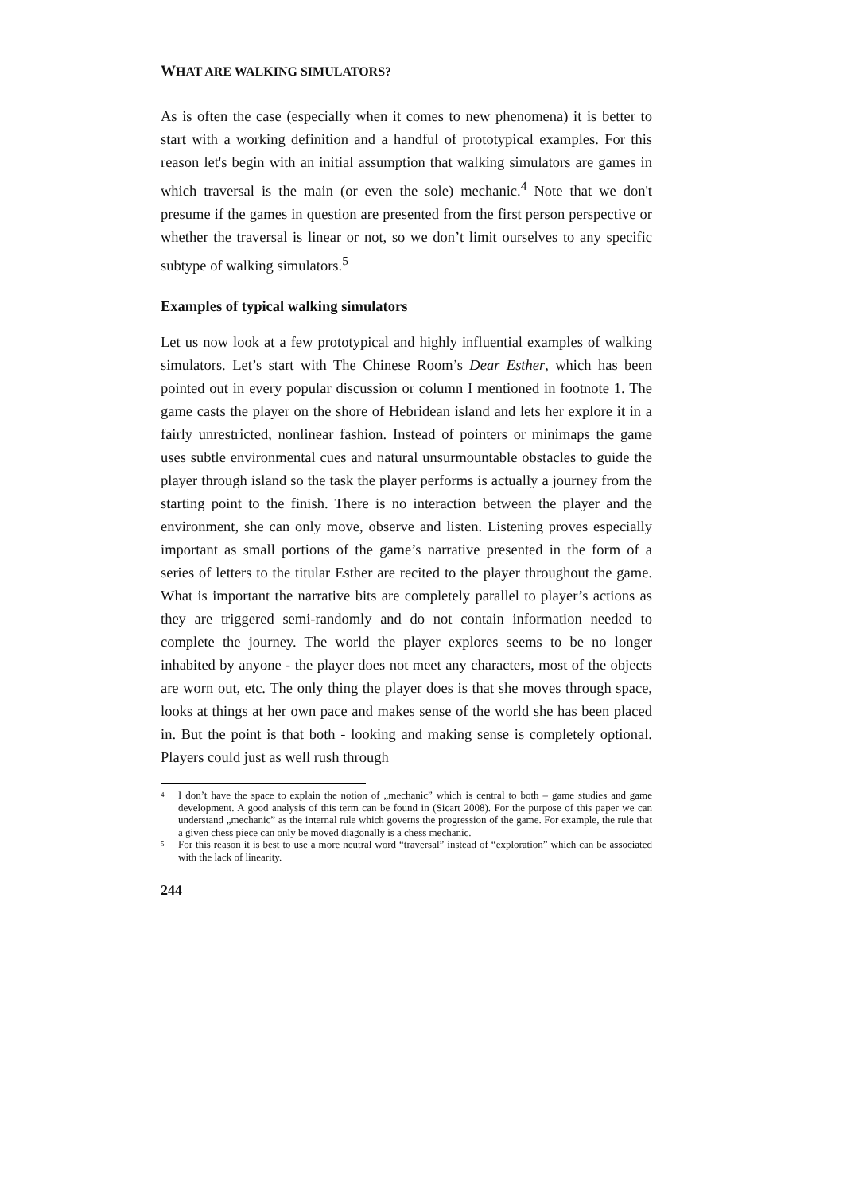WHAT ARE WALKING SIMULATORS?
As is often the case (especially when it comes to new phenomena) it is better to start with a working definition and a handful of prototypical examples. For this reason let's begin with an initial assumption that walking simulators are games in which traversal is the main (or even the sole) mechanic.<sup>4</sup> Note that we don't presume if the games in question are presented from the first person perspective or whether the traversal is linear or not, so we don’t limit ourselves to any specific subtype of walking simulators.<sup>5</sup>
Examples of typical walking simulators
Let us now look at a few prototypical and highly influential examples of walking simulators. Let’s start with The Chinese Room’s Dear Esther, which has been pointed out in every popular discussion or column I mentioned in footnote 1. The game casts the player on the shore of Hebridean island and lets her explore it in a fairly unrestricted, nonlinear fashion. Instead of pointers or minimaps the game uses subtle environmental cues and natural unsurmountable obstacles to guide the player through island so the task the player performs is actually a journey from the starting point to the finish. There is no interaction between the player and the environment, she can only move, observe and listen. Listening proves especially important as small portions of the game’s narrative presented in the form of a series of letters to the titular Esther are recited to the player throughout the game. What is important the narrative bits are completely parallel to player’s actions as they are triggered semi-randomly and do not contain information needed to complete the journey. The world the player explores seems to be no longer inhabited by anyone - the player does not meet any characters, most of the objects are worn out, etc. The only thing the player does is that she moves through space, looks at things at her own pace and makes sense of the world she has been placed in. But the point is that both - looking and making sense is completely optional. Players could just as well rush through
<sup>4</sup> I don’t have the space to explain the notion of „mechanic” which is central to both – game studies and game development. A good analysis of this term can be found in (Sicart 2008). For the purpose of this paper we can understand „mechanic” as the internal rule which governs the progression of the game. For example, the rule that a given chess piece can only be moved diagonally is a chess mechanic.
<sup>5</sup> For this reason it is best to use a more neutral word “traversal” instead of “exploration” which can be associated with the lack of linearity.
244